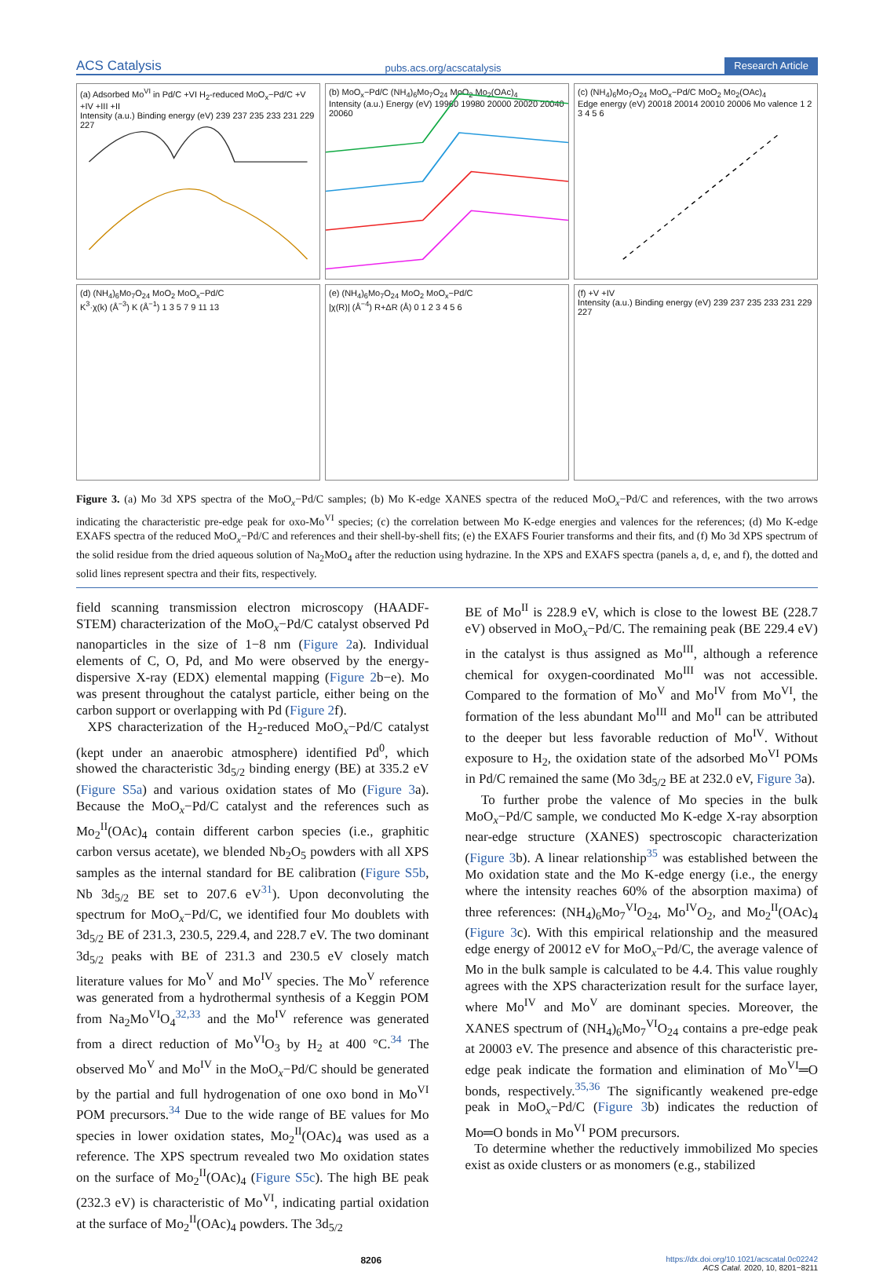ACS Catalysis pubs.acs.org/acscatalysis Research Article
(a) Adsorbed Mo<sup>VI</sup> in Pd/C +VI H<sub>2</sub>-reduced MoO<sub>x</sub>−Pd/C +V +IV +III +II
Intensity (a.u.) Binding energy (eV) 239 237 235 233 231 229 227
(b) MoO<sub>x</sub>−Pd/C (NH<sub>4</sub>)<sub>6</sub>Mo<sub>7</sub>O<sub>24</sub> MoO<sub>2</sub> Mo<sub>2</sub>(OAc)<sub>4</sub>
Intensity (a.u.) Energy (eV) 19960 19980 20000 20020 20040 20060
(c) (NH<sub>4</sub>)<sub>6</sub>Mo<sub>7</sub>O<sub>24</sub> MoO<sub>x</sub>−Pd/C MoO<sub>2</sub> Mo<sub>2</sub>(OAc)<sub>4</sub>
Edge energy (eV) 20018 20014 20010 20006 Mo valence 1 2 3 4 5 6
(d) (NH<sub>4</sub>)<sub>6</sub>Mo<sub>7</sub>O<sub>24</sub> MoO<sub>2</sub> MoO<sub>x</sub>−Pd/C
K<sup>3</sup>·χ(k) (Å<sup>−3</sup>) K (Å<sup>−1</sup>) 1 3 5 7 9 11 13
(e) (NH<sub>4</sub>)<sub>6</sub>Mo<sub>7</sub>O<sub>24</sub> MoO<sub>2</sub> MoO<sub>x</sub>−Pd/C
|χ(R)| (Å<sup>−4</sup>) R+ΔR (Å) 0 1 2 3 4 5 6
(f) +V +IV
Intensity (a.u.) Binding energy (eV) 239 237 235 233 231 229 227
Figure 3. (a) Mo 3d XPS spectra of the MoO<sub>x</sub>−Pd/C samples; (b) Mo K-edge XANES spectra of the reduced MoO<sub>x</sub>−Pd/C and references, with the two arrows indicating the characteristic pre-edge peak for oxo-Mo<sup>VI</sup> species; (c) the correlation between Mo K-edge energies and valences for the references; (d) Mo K-edge EXAFS spectra of the reduced MoO<sub>x</sub>−Pd/C and references and their shell-by-shell fits; (e) the EXAFS Fourier transforms and their fits, and (f) Mo 3d XPS spectrum of the solid residue from the dried aqueous solution of Na<sub>2</sub>MoO<sub>4</sub> after the reduction using hydrazine. In the XPS and EXAFS spectra (panels a, d, e, and f), the dotted and solid lines represent spectra and their fits, respectively.
field scanning transmission electron microscopy (HAADF-STEM) characterization of the MoO<sub>x</sub>−Pd/C catalyst observed Pd nanoparticles in the size of 1−8 nm (Figure 2a). Individual elements of C, O, Pd, and Mo were observed by the energy-dispersive X-ray (EDX) elemental mapping (Figure 2b−e). Mo was present throughout the catalyst particle, either being on the carbon support or overlapping with Pd (Figure 2f).
XPS characterization of the H<sub>2</sub>-reduced MoO<sub>x</sub>−Pd/C catalyst (kept under an anaerobic atmosphere) identified Pd<sup>0</sup>, which showed the characteristic 3d<sub>5/2</sub> binding energy (BE) at 335.2 eV (Figure S5a) and various oxidation states of Mo (Figure 3a). Because the MoO<sub>x</sub>−Pd/C catalyst and the references such as Mo<sub>2</sub><sup>II</sup>(OAc)<sub>4</sub> contain different carbon species (i.e., graphitic carbon versus acetate), we blended Nb<sub>2</sub>O<sub>5</sub> powders with all XPS samples as the internal standard for BE calibration (Figure S5b, Nb 3d<sub>5/2</sub> BE set to 207.6 eV<sup>31</sup>). Upon deconvoluting the spectrum for MoO<sub>x</sub>−Pd/C, we identified four Mo doublets with 3d<sub>5/2</sub> BE of 231.3, 230.5, 229.4, and 228.7 eV. The two dominant 3d<sub>5/2</sub> peaks with BE of 231.3 and 230.5 eV closely match literature values for Mo<sup>V</sup> and Mo<sup>IV</sup> species. The Mo<sup>V</sup> reference was generated from a hydrothermal synthesis of a Keggin POM from Na<sub>2</sub>Mo<sup>VI</sup>O<sub>4</sub><sup>32,33</sup> and the Mo<sup>IV</sup> reference was generated from a direct reduction of Mo<sup>VI</sup>O<sub>3</sub> by H<sub>2</sub> at 400 °C.<sup>34</sup> The observed Mo<sup>V</sup> and Mo<sup>IV</sup> in the MoO<sub>x</sub>−Pd/C should be generated by the partial and full hydrogenation of one oxo bond in Mo<sup>VI</sup> POM precursors.<sup>34</sup> Due to the wide range of BE values for Mo species in lower oxidation states, Mo<sub>2</sub><sup>II</sup>(OAc)<sub>4</sub> was used as a reference. The XPS spectrum revealed two Mo oxidation states on the surface of Mo<sub>2</sub><sup>II</sup>(OAc)<sub>4</sub> (Figure S5c). The high BE peak (232.3 eV) is characteristic of Mo<sup>VI</sup>, indicating partial oxidation at the surface of Mo<sub>2</sub><sup>II</sup>(OAc)<sub>4</sub> powders. The 3d<sub>5/2</sub>
BE of Mo<sup>II</sup> is 228.9 eV, which is close to the lowest BE (228.7 eV) observed in MoO<sub>x</sub>−Pd/C. The remaining peak (BE 229.4 eV) in the catalyst is thus assigned as Mo<sup>III</sup>, although a reference chemical for oxygen-coordinated Mo<sup>III</sup> was not accessible. Compared to the formation of Mo<sup>V</sup> and Mo<sup>IV</sup> from Mo<sup>VI</sup>, the formation of the less abundant Mo<sup>III</sup> and Mo<sup>II</sup> can be attributed to the deeper but less favorable reduction of Mo<sup>IV</sup>. Without exposure to H<sub>2</sub>, the oxidation state of the adsorbed Mo<sup>VI</sup> POMs in Pd/C remained the same (Mo 3d<sub>5/2</sub> BE at 232.0 eV, Figure 3a).
To further probe the valence of Mo species in the bulk MoO<sub>x</sub>−Pd/C sample, we conducted Mo K-edge X-ray absorption near-edge structure (XANES) spectroscopic characterization (Figure 3b). A linear relationship<sup>35</sup> was established between the Mo oxidation state and the Mo K-edge energy (i.e., the energy where the intensity reaches 60% of the absorption maxima) of three references: (NH<sub>4</sub>)<sub>6</sub>Mo<sub>7</sub><sup>VI</sup>O<sub>24</sub>, Mo<sup>IV</sup>O<sub>2</sub>, and Mo<sub>2</sub><sup>II</sup>(OAc)<sub>4</sub> (Figure 3c). With this empirical relationship and the measured edge energy of 20012 eV for MoO<sub>x</sub>−Pd/C, the average valence of Mo in the bulk sample is calculated to be 4.4. This value roughly agrees with the XPS characterization result for the surface layer, where Mo<sup>IV</sup> and Mo<sup>V</sup> are dominant species. Moreover, the XANES spectrum of (NH<sub>4</sub>)<sub>6</sub>Mo<sub>7</sub><sup>VI</sup>O<sub>24</sub> contains a pre-edge peak at 20003 eV. The presence and absence of this characteristic pre-edge peak indicate the formation and elimination of Mo<sup>VI</sup>═O bonds, respectively.<sup>35,36</sup> The significantly weakened pre-edge peak in MoO<sub>x</sub>−Pd/C (Figure 3b) indicates the reduction of Mo═O bonds in Mo<sup>VI</sup> POM precursors.
To determine whether the reductively immobilized Mo species exist as oxide clusters or as monomers (e.g., stabilized
8206 https://dx.doi.org/10.1021/acscatal.0c02242
ACS Catal. 2020, 10, 8201−8211